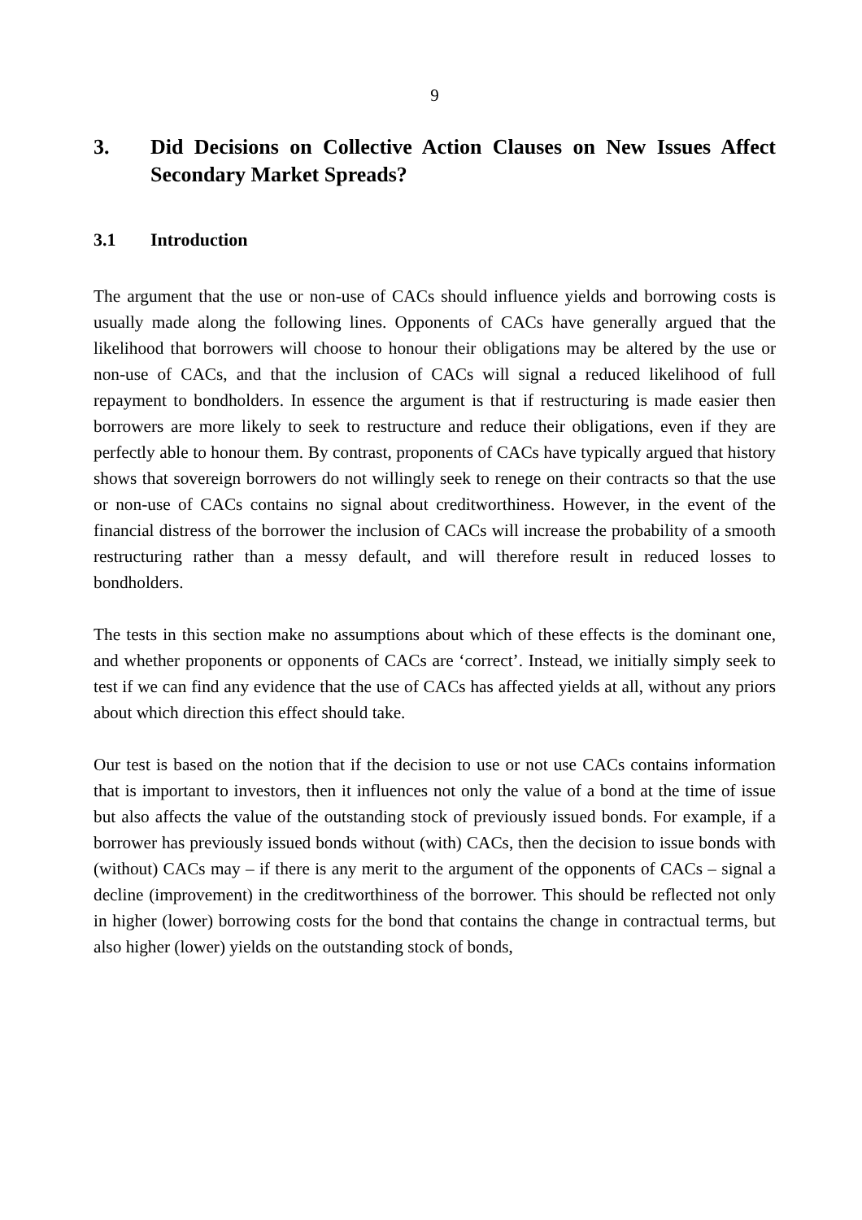9
3. Did Decisions on Collective Action Clauses on New Issues Affect Secondary Market Spreads?
3.1 Introduction
The argument that the use or non-use of CACs should influence yields and borrowing costs is usually made along the following lines. Opponents of CACs have generally argued that the likelihood that borrowers will choose to honour their obligations may be altered by the use or non-use of CACs, and that the inclusion of CACs will signal a reduced likelihood of full repayment to bondholders. In essence the argument is that if restructuring is made easier then borrowers are more likely to seek to restructure and reduce their obligations, even if they are perfectly able to honour them. By contrast, proponents of CACs have typically argued that history shows that sovereign borrowers do not willingly seek to renege on their contracts so that the use or non-use of CACs contains no signal about creditworthiness. However, in the event of the financial distress of the borrower the inclusion of CACs will increase the probability of a smooth restructuring rather than a messy default, and will therefore result in reduced losses to bondholders.
The tests in this section make no assumptions about which of these effects is the dominant one, and whether proponents or opponents of CACs are ‘correct’. Instead, we initially simply seek to test if we can find any evidence that the use of CACs has affected yields at all, without any priors about which direction this effect should take.
Our test is based on the notion that if the decision to use or not use CACs contains information that is important to investors, then it influences not only the value of a bond at the time of issue but also affects the value of the outstanding stock of previously issued bonds. For example, if a borrower has previously issued bonds without (with) CACs, then the decision to issue bonds with (without) CACs may – if there is any merit to the argument of the opponents of CACs – signal a decline (improvement) in the creditworthiness of the borrower. This should be reflected not only in higher (lower) borrowing costs for the bond that contains the change in contractual terms, but also higher (lower) yields on the outstanding stock of bonds,